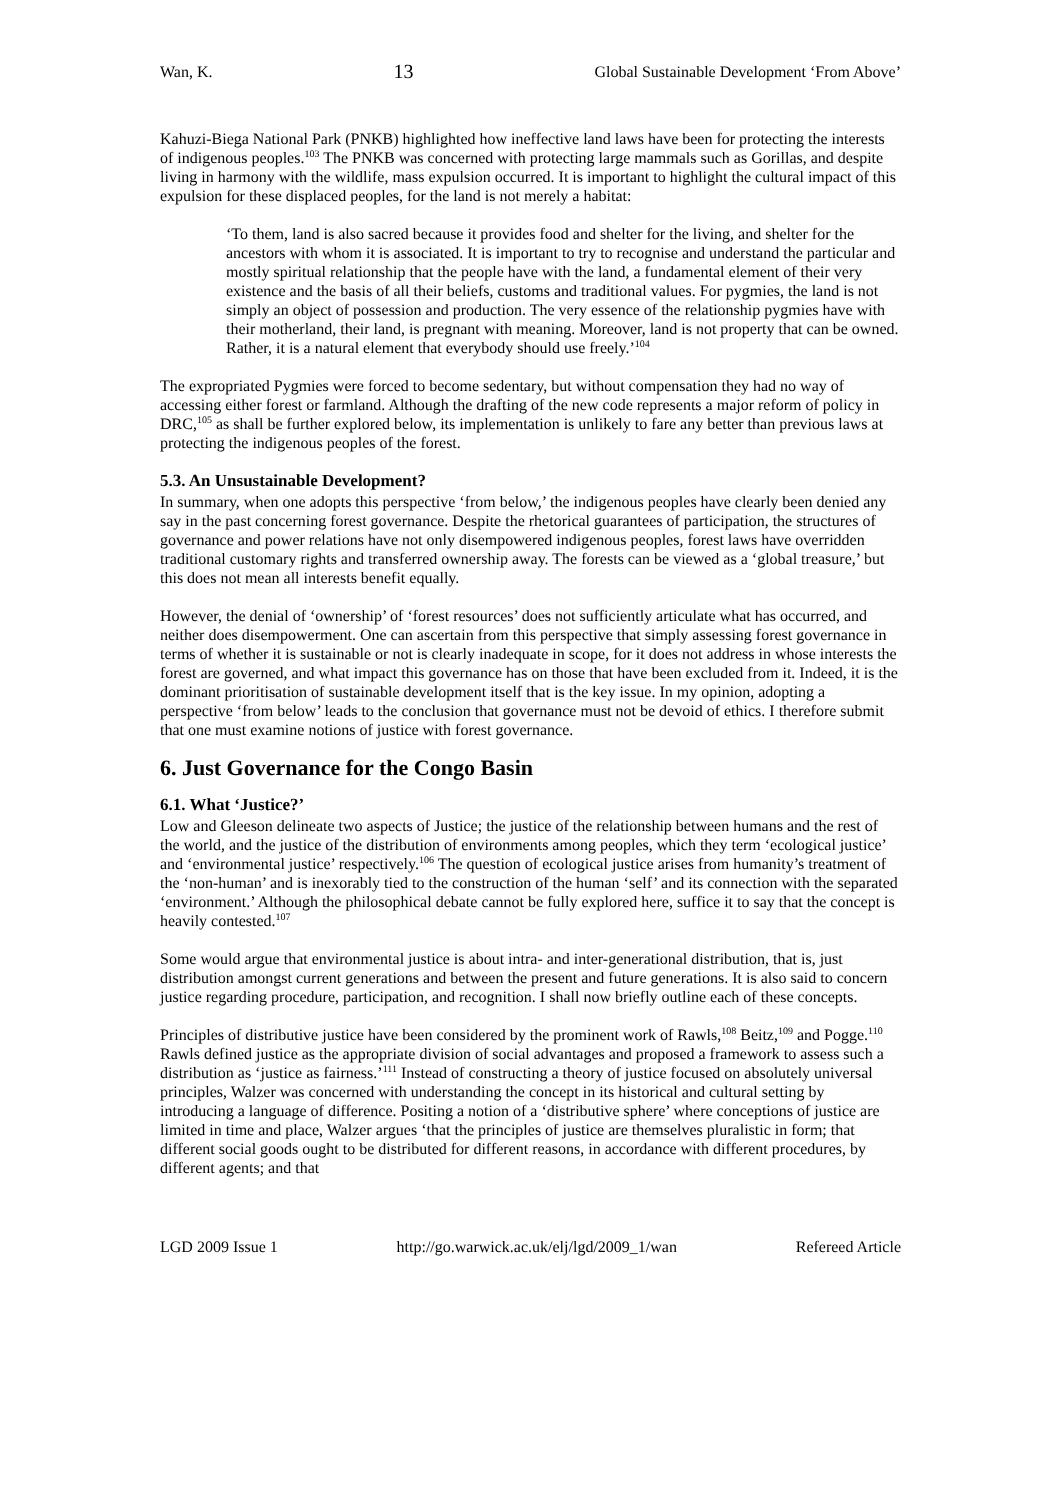Wan, K. 13 Global Sustainable Development ‘From Above’
Kahuzi-Biega National Park (PNKB) highlighted how ineffective land laws have been for protecting the interests of indigenous peoples.<sup>103</sup> The PNKB was concerned with protecting large mammals such as Gorillas, and despite living in harmony with the wildlife, mass expulsion occurred. It is important to highlight the cultural impact of this expulsion for these displaced peoples, for the land is not merely a habitat:
‘To them, land is also sacred because it provides food and shelter for the living, and shelter for the ancestors with whom it is associated. It is important to try to recognise and understand the particular and mostly spiritual relationship that the people have with the land, a fundamental element of their very existence and the basis of all their beliefs, customs and traditional values. For pygmies, the land is not simply an object of possession and production. The very essence of the relationship pygmies have with their motherland, their land, is pregnant with meaning. Moreover, land is not property that can be owned. Rather, it is a natural element that everybody should use freely.’<sup>104</sup>
The expropriated Pygmies were forced to become sedentary, but without compensation they had no way of accessing either forest or farmland. Although the drafting of the new code represents a major reform of policy in DRC,<sup>105</sup> as shall be further explored below, its implementation is unlikely to fare any better than previous laws at protecting the indigenous peoples of the forest.
5.3. An Unsustainable Development?
In summary, when one adopts this perspective ‘from below,’ the indigenous peoples have clearly been denied any say in the past concerning forest governance. Despite the rhetorical guarantees of participation, the structures of governance and power relations have not only disempowered indigenous peoples, forest laws have overridden traditional customary rights and transferred ownership away. The forests can be viewed as a ‘global treasure,’ but this does not mean all interests benefit equally.
However, the denial of ‘ownership’ of ‘forest resources’ does not sufficiently articulate what has occurred, and neither does disempowerment. One can ascertain from this perspective that simply assessing forest governance in terms of whether it is sustainable or not is clearly inadequate in scope, for it does not address in whose interests the forest are governed, and what impact this governance has on those that have been excluded from it. Indeed, it is the dominant prioritisation of sustainable development itself that is the key issue. In my opinion, adopting a perspective ‘from below’ leads to the conclusion that governance must not be devoid of ethics. I therefore submit that one must examine notions of justice with forest governance.
6. Just Governance for the Congo Basin
6.1. What ‘Justice?’
Low and Gleeson delineate two aspects of Justice; the justice of the relationship between humans and the rest of the world, and the justice of the distribution of environments among peoples, which they term ‘ecological justice’ and ‘environmental justice’ respectively.<sup>106</sup> The question of ecological justice arises from humanity’s treatment of the ‘non-human’ and is inexorably tied to the construction of the human ‘self’ and its connection with the separated ‘environment.’ Although the philosophical debate cannot be fully explored here, suffice it to say that the concept is heavily contested.<sup>107</sup>
Some would argue that environmental justice is about intra- and inter-generational distribution, that is, just distribution amongst current generations and between the present and future generations. It is also said to concern justice regarding procedure, participation, and recognition. I shall now briefly outline each of these concepts.
Principles of distributive justice have been considered by the prominent work of Rawls,<sup>108</sup> Beitz,<sup>109</sup> and Pogge.<sup>110</sup> Rawls defined justice as the appropriate division of social advantages and proposed a framework to assess such a distribution as ‘justice as fairness.’<sup>111</sup> Instead of constructing a theory of justice focused on absolutely universal principles, Walzer was concerned with understanding the concept in its historical and cultural setting by introducing a language of difference. Positing a notion of a ‘distributive sphere’ where conceptions of justice are limited in time and place, Walzer argues ‘that the principles of justice are themselves pluralistic in form; that different social goods ought to be distributed for different reasons, in accordance with different procedures, by different agents; and that
LGD 2009 Issue 1 http://go.warwick.ac.uk/elj/lgd/2009_1/wan Refereed Article